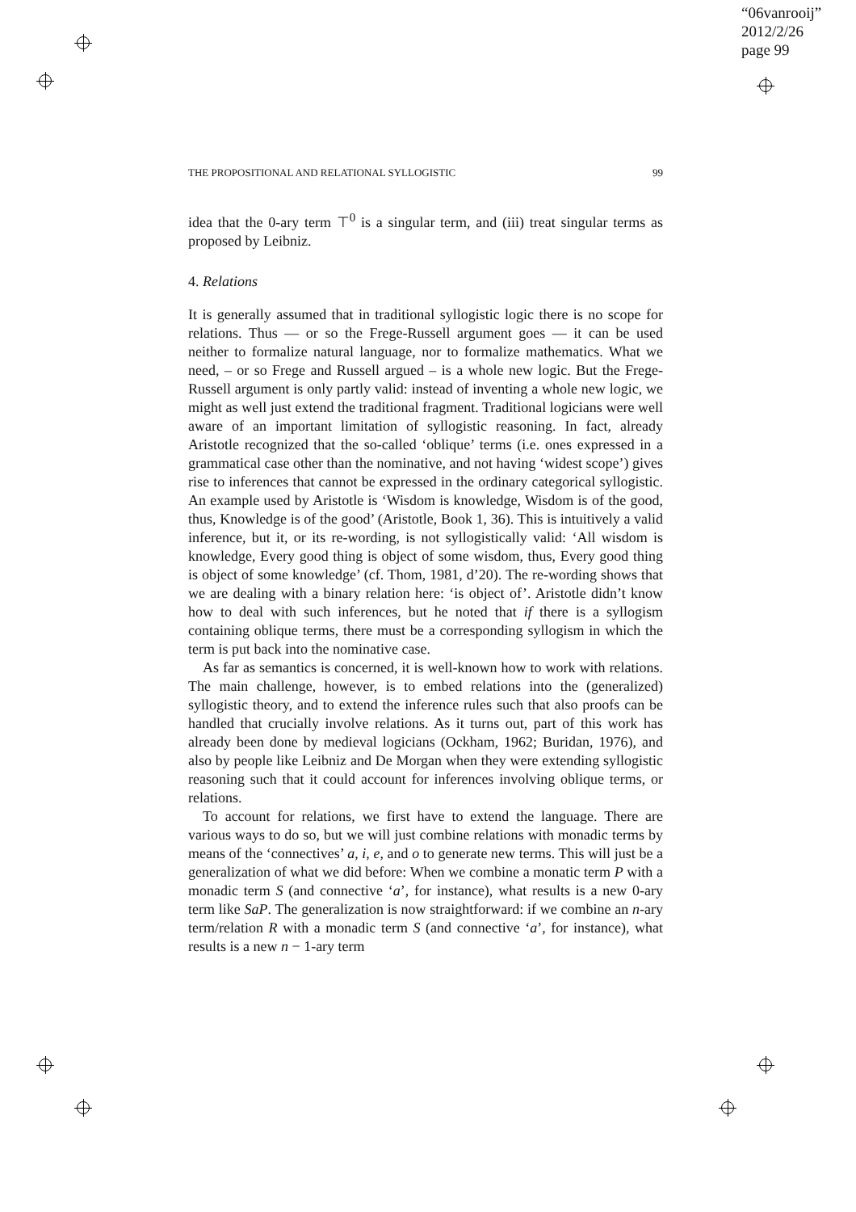“06vanrooij”
2012/2/26
page 99
THE PROPOSITIONAL AND RELATIONAL SYLLOGISTIC 99
idea that the 0-ary term ⊤<sup>0</sup> is a singular term, and (iii) treat singular terms as proposed by Leibniz.
4. Relations
It is generally assumed that in traditional syllogistic logic there is no scope for relations. Thus — or so the Frege-Russell argument goes — it can be used neither to formalize natural language, nor to formalize mathematics. What we need, – or so Frege and Russell argued – is a whole new logic. But the Frege-Russell argument is only partly valid: instead of inventing a whole new logic, we might as well just extend the traditional fragment. Traditional logicians were well aware of an important limitation of syllogistic reasoning. In fact, already Aristotle recognized that the so-called ‘oblique’ terms (i.e. ones expressed in a grammatical case other than the nominative, and not having ‘widest scope’) gives rise to inferences that cannot be expressed in the ordinary categorical syllogistic. An example used by Aristotle is ‘Wisdom is knowledge, Wisdom is of the good, thus, Knowledge is of the good’ (Aristotle, Book 1, 36). This is intuitively a valid inference, but it, or its re-wording, is not syllogistically valid: ‘All wisdom is knowledge, Every good thing is object of some wisdom, thus, Every good thing is object of some knowledge’ (cf. Thom, 1981, d’20). The re-wording shows that we are dealing with a binary relation here: ‘is object of’. Aristotle didn’t know how to deal with such inferences, but he noted that if there is a syllogism containing oblique terms, there must be a corresponding syllogism in which the term is put back into the nominative case.
As far as semantics is concerned, it is well-known how to work with relations. The main challenge, however, is to embed relations into the (generalized) syllogistic theory, and to extend the inference rules such that also proofs can be handled that crucially involve relations. As it turns out, part of this work has already been done by medieval logicians (Ockham, 1962; Buridan, 1976), and also by people like Leibniz and De Morgan when they were extending syllogistic reasoning such that it could account for inferences involving oblique terms, or relations.
To account for relations, we first have to extend the language. There are various ways to do so, but we will just combine relations with monadic terms by means of the ‘connectives’ a, i, e, and o to generate new terms. This will just be a generalization of what we did before: When we combine a monatic term P with a monadic term S (and connective ‘a’, for instance), what results is a new 0-ary term like SaP. The generalization is now straightforward: if we combine an n-ary term/relation R with a monadic term S (and connective ‘a’, for instance), what results is a new n − 1-ary term